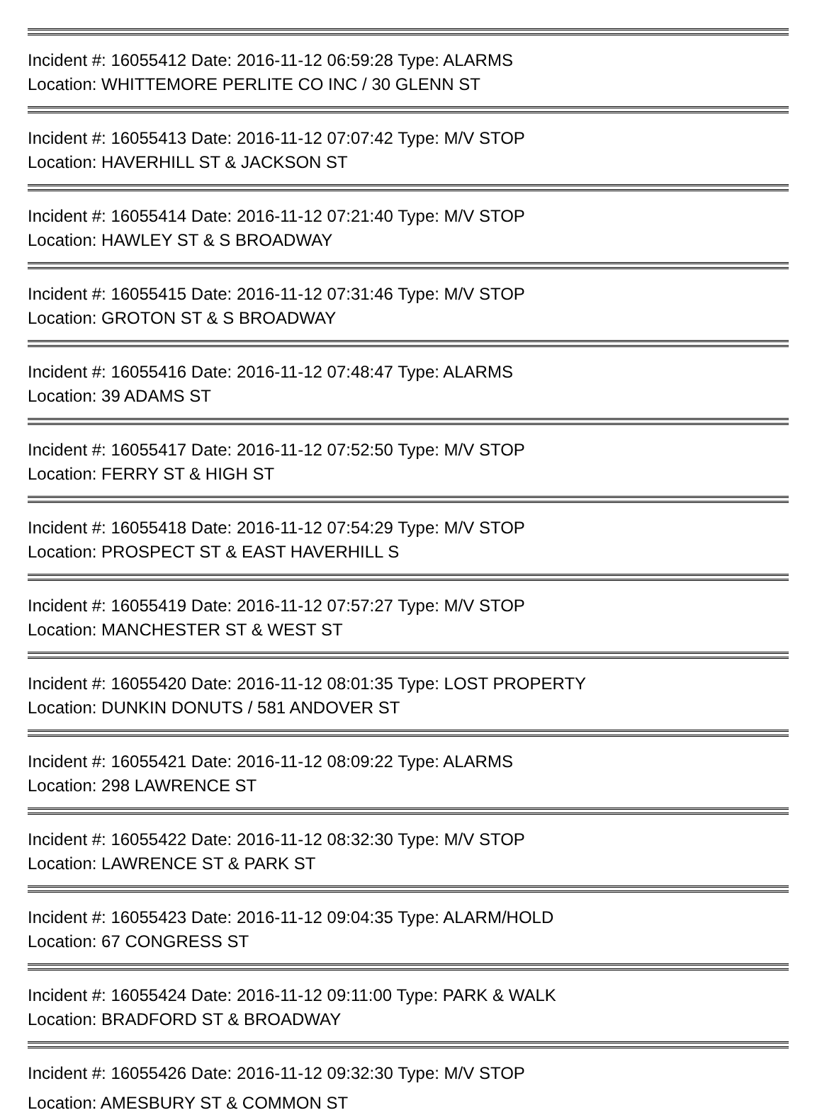Incident #: 16055412 Date: 2016-11-12 06:59:28 Type: ALARMS
Location: WHITTEMORE PERLITE CO INC / 30 GLENN ST
Incident #: 16055413 Date: 2016-11-12 07:07:42 Type: M/V STOP
Location: HAVERHILL ST & JACKSON ST
Incident #: 16055414 Date: 2016-11-12 07:21:40 Type: M/V STOP
Location: HAWLEY ST & S BROADWAY
Incident #: 16055415 Date: 2016-11-12 07:31:46 Type: M/V STOP
Location: GROTON ST & S BROADWAY
Incident #: 16055416 Date: 2016-11-12 07:48:47 Type: ALARMS
Location: 39 ADAMS ST
Incident #: 16055417 Date: 2016-11-12 07:52:50 Type: M/V STOP
Location: FERRY ST & HIGH ST
Incident #: 16055418 Date: 2016-11-12 07:54:29 Type: M/V STOP
Location: PROSPECT ST & EAST HAVERHILL S
Incident #: 16055419 Date: 2016-11-12 07:57:27 Type: M/V STOP
Location: MANCHESTER ST & WEST ST
Incident #: 16055420 Date: 2016-11-12 08:01:35 Type: LOST PROPERTY
Location: DUNKIN DONUTS / 581 ANDOVER ST
Incident #: 16055421 Date: 2016-11-12 08:09:22 Type: ALARMS
Location: 298 LAWRENCE ST
Incident #: 16055422 Date: 2016-11-12 08:32:30 Type: M/V STOP
Location: LAWRENCE ST & PARK ST
Incident #: 16055423 Date: 2016-11-12 09:04:35 Type: ALARM/HOLD
Location: 67 CONGRESS ST
Incident #: 16055424 Date: 2016-11-12 09:11:00 Type: PARK & WALK
Location: BRADFORD ST & BROADWAY
Incident #: 16055426 Date: 2016-11-12 09:32:30 Type: M/V STOP
Location: AMESBURY ST & COMMON ST